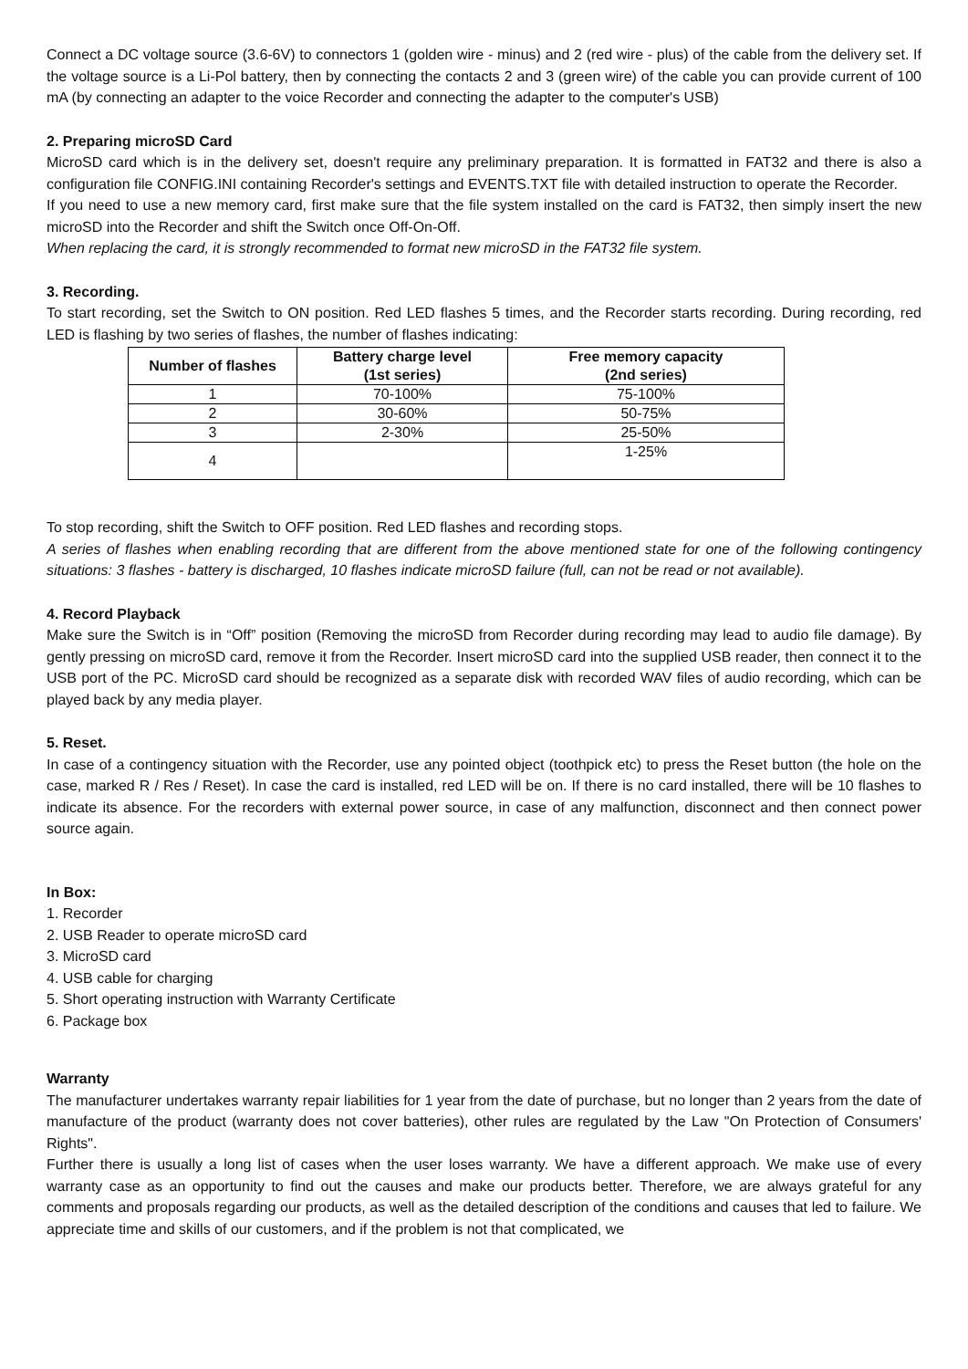Connect a DC voltage source (3.6-6V) to connectors 1 (golden wire - minus) and 2 (red wire - plus) of the cable from the delivery set. If the voltage source is a Li-Pol battery, then by connecting the contacts 2 and 3 (green wire) of the cable you can provide current of 100 mA (by connecting an adapter to the voice Recorder and connecting the adapter to the computer's USB)
2. Preparing microSD Card
MicroSD card which is in the delivery set, doesn't require any preliminary preparation. It is formatted in FAT32 and there is also a configuration file CONFIG.INI containing Recorder's settings and EVENTS.TXT file with detailed instruction to operate the Recorder.
If you need to use a new memory card, first make sure that the file system installed on the card is FAT32, then simply insert the new microSD into the Recorder and shift the Switch once Off-On-Off.
When replacing the card, it is strongly recommended to format new microSD in the FAT32 file system.
3. Recording.
To start recording, set the Switch to ON position. Red LED flashes 5 times, and the Recorder starts recording. During recording, red LED is flashing by two series of flashes, the number of flashes indicating:
| Number of flashes | Battery charge level (1st series) | Free memory capacity (2nd series) |
| --- | --- | --- |
| 1 | 70-100% | 75-100% |
| 2 | 30-60% | 50-75% |
| 3 | 2-30% | 25-50% |
| 4 | | 1-25% |
To stop recording, shift the Switch to OFF position. Red LED flashes and recording stops.
A series of flashes when enabling recording that are different from the above mentioned state for one of the following contingency situations: 3 flashes - battery is discharged, 10 flashes indicate microSD failure (full, can not be read or not available).
4. Record Playback
Make sure the Switch is in “Off” position (Removing the microSD from Recorder during recording may lead to audio file damage). By gently pressing on microSD card, remove it from the Recorder. Insert microSD card into the supplied USB reader, then connect it to the USB port of the PC. MicroSD card should be recognized as a separate disk with recorded WAV files of audio recording, which can be played back by any media player.
5. Reset.
In case of a contingency situation with the Recorder, use any pointed object (toothpick etc) to press the Reset button (the hole on the case, marked R / Res / Reset). In case the card is installed, red LED will be on. If there is no card installed, there will be 10 flashes to indicate its absence. For the recorders with external power source, in case of any malfunction, disconnect and then connect power source again.
In Box:
1. Recorder
2. USB Reader to operate microSD card
3. MicroSD card
4. USB cable for charging
5. Short operating instruction with Warranty Certificate
6. Package box
Warranty
The manufacturer undertakes warranty repair liabilities for 1 year from the date of purchase, but no longer than 2 years from the date of manufacture of the product (warranty does not cover batteries), other rules are regulated by the Law "On Protection of Consumers' Rights".
Further there is usually a long list of cases when the user loses warranty. We have a different approach. We make use of every warranty case as an opportunity to find out the causes and make our products better. Therefore, we are always grateful for any comments and proposals regarding our products, as well as the detailed description of the conditions and causes that led to failure. We appreciate time and skills of our customers, and if the problem is not that complicated, we